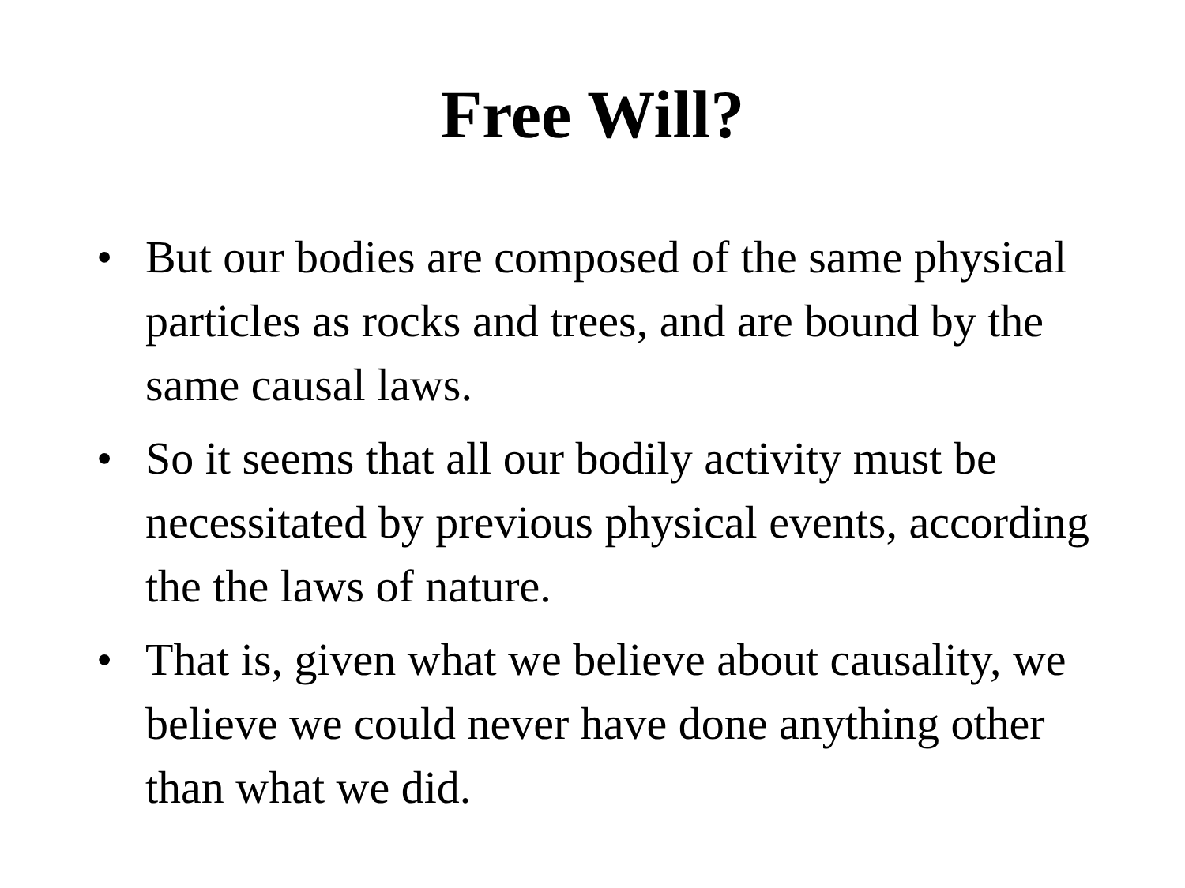Free Will?
• But our bodies are composed of the same physical particles as rocks and trees, and are bound by the same causal laws.
• So it seems that all our bodily activity must be necessitated by previous physical events, according the the laws of nature.
• That is, given what we believe about causality, we believe we could never have done anything other than what we did.